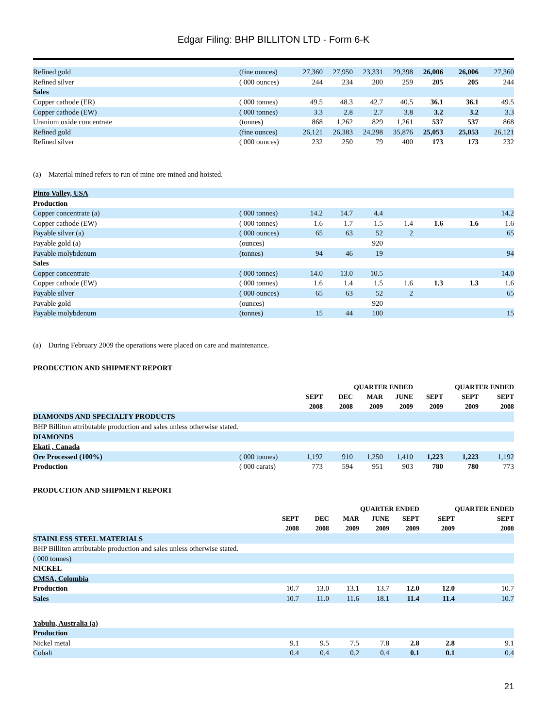Edgar Filing: BHP BILLITON LTD - Form 6-K
| Refined gold | (fine ounces) | 27,360 | 27,950 | 23,331 | 29,398 | 26,006 | 26,006 | 27,360 |
| Refined silver | ( 000 ounces) | 244 | 234 | 200 | 259 | 205 | 205 | 244 |
| Sales | | | | | | | | |
| Copper cathode (ER) | ( 000 tonnes) | 49.5 | 48.3 | 42.7 | 40.5 | 36.1 | 36.1 | 49.5 |
| Copper cathode (EW) | ( 000 tonnes) | 3.3 | 2.8 | 2.7 | 3.8 | 3.2 | 3.2 | 3.3 |
| Uranium oxide concentrate | (tonnes) | 868 | 1,262 | 829 | 1,261 | 537 | 537 | 868 |
| Refined gold | (fine ounces) | 26,121 | 26,383 | 24,298 | 35,876 | 25,053 | 25,053 | 26,121 |
| Refined silver | ( 000 ounces) | 232 | 250 | 79 | 400 | 173 | 173 | 232 |
(a) Material mined refers to run of mine ore mined and hoisted.
| Pinto Valley, USA | | | | | | | | |
| Production | | | | | | | | |
| Copper concentrate (a) | ( 000 tonnes) | 14.2 | 14.7 | 4.4 | | | | 14.2 |
| Copper cathode (EW) | ( 000 tonnes) | 1.6 | 1.7 | 1.5 | 1.4 | 1.6 | 1.6 | 1.6 |
| Payable silver (a) | ( 000 ounces) | 65 | 63 | 52 | 2 | | | 65 |
| Payable gold (a) | (ounces) | | | 920 | | | | |
| Payable molybdenum | (tonnes) | 94 | 46 | 19 | | | | 94 |
| Sales | | | | | | | | |
| Copper concentrate | ( 000 tonnes) | 14.0 | 13.0 | 10.5 | | | | 14.0 |
| Copper cathode (EW) | ( 000 tonnes) | 1.6 | 1.4 | 1.5 | 1.6 | 1.3 | 1.3 | 1.6 |
| Payable silver | ( 000 ounces) | 65 | 63 | 52 | 2 | | | 65 |
| Payable gold | (ounces) | | | 920 | | | | |
| Payable molybdenum | (tonnes) | 15 | 44 | 100 | | | | 15 |
(a) During February 2009 the operations were placed on care and maintenance.
PRODUCTION AND SHIPMENT REPORT
| | | | QUARTER ENDED | | | | QUARTER ENDED | |
| --- | --- | --- | --- | --- | --- | --- | --- | --- |
| | | SEPT 2008 | DEC 2008 | MAR 2009 | JUNE 2009 | SEPT 2009 | SEPT 2009 | SEPT 2008 |
| DIAMONDS AND SPECIALTY PRODUCTS | | | | | | | | |
| BHP Billiton attributable production and sales unless otherwise stated. | | | | | | | | |
| DIAMONDS | | | | | | | | |
| Ekati , Canada | | | | | | | | |
| Ore Processed (100%) | ( 000 tonnes) | 1,192 | 910 | 1,250 | 1,410 | 1,223 | 1,223 | 1,192 |
| Production | ( 000 carats) | 773 | 594 | 951 | 903 | 780 | 780 | 773 |
PRODUCTION AND SHIPMENT REPORT
| | | QUARTER ENDED | | | | | QUARTER ENDED |
| --- | --- | --- | --- | --- | --- | --- | --- |
| | SEPT 2008 | DEC 2008 | MAR 2009 | JUNE 2009 | SEPT 2009 | SEPT 2009 | SEPT 2008 |
| STAINLESS STEEL MATERIALS | | | | | | | |
| BHP Billiton attributable production and sales unless otherwise stated. | | | | | | | |
| ( 000 tonnes) | | | | | | | |
| NICKEL | | | | | | | |
| CMSA, Colombia | | | | | | | |
| Production | 10.7 | 13.0 | 13.1 | 13.7 | 12.0 | 12.0 | 10.7 |
| Sales | 10.7 | 11.0 | 11.6 | 18.1 | 11.4 | 11.4 | 10.7 |
| Yabulu, Australia (a) | | | | | | | |
| Production | | | | | | | |
| Nickel metal | 9.1 | 9.5 | 7.5 | 7.8 | 2.8 | 2.8 | 9.1 |
| Cobalt | 0.4 | 0.4 | 0.2 | 0.4 | 0.1 | 0.1 | 0.4 |
21